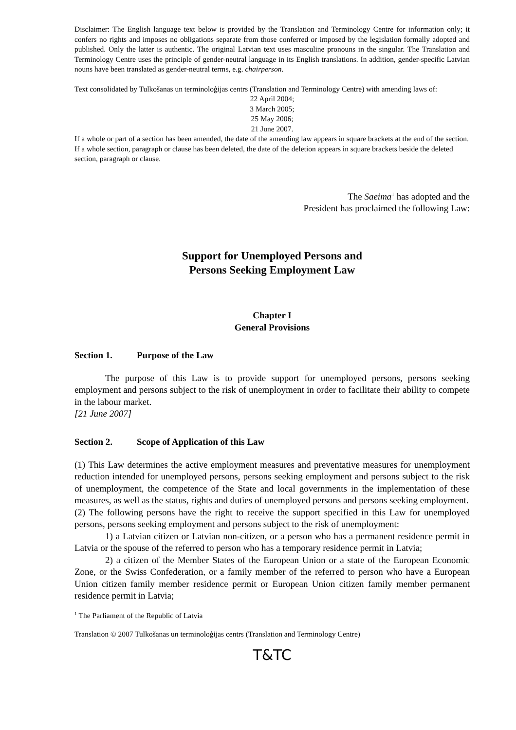Disclaimer: The English language text below is provided by the Translation and Terminology Centre for information only; it confers no rights and imposes no obligations separate from those conferred or imposed by the legislation formally adopted and published. Only the latter is authentic. The original Latvian text uses masculine pronouns in the singular. The Translation and Terminology Centre uses the principle of gender-neutral language in its English translations. In addition, gender-specific Latvian nouns have been translated as gender-neutral terms, e.g. chairperson.
Text consolidated by Tulkošanas un terminoloģijas centrs (Translation and Terminology Centre) with amending laws of:
22 April 2004;
3 March 2005;
25 May 2006;
21 June 2007.
If a whole or part of a section has been amended, the date of the amending law appears in square brackets at the end of the section. If a whole section, paragraph or clause has been deleted, the date of the deletion appears in square brackets beside the deleted section, paragraph or clause.
The Saeima<sup>1</sup> has adopted and the
President has proclaimed the following Law:
Support for Unemployed Persons and
Persons Seeking Employment Law
Chapter I
General Provisions
Section 1. Purpose of the Law
The purpose of this Law is to provide support for unemployed persons, persons seeking employment and persons subject to the risk of unemployment in order to facilitate their ability to compete in the labour market.
[21 June 2007]
Section 2. Scope of Application of this Law
(1) This Law determines the active employment measures and preventative measures for unemployment reduction intended for unemployed persons, persons seeking employment and persons subject to the risk of unemployment, the competence of the State and local governments in the implementation of these measures, as well as the status, rights and duties of unemployed persons and persons seeking employment.
(2) The following persons have the right to receive the support specified in this Law for unemployed persons, persons seeking employment and persons subject to the risk of unemployment:
1) a Latvian citizen or Latvian non-citizen, or a person who has a permanent residence permit in Latvia or the spouse of the referred to person who has a temporary residence permit in Latvia;
2) a citizen of the Member States of the European Union or a state of the European Economic Zone, or the Swiss Confederation, or a family member of the referred to person who have a European Union citizen family member residence permit or European Union citizen family member permanent residence permit in Latvia;
<sup>1</sup> The Parliament of the Republic of Latvia
Translation © 2007 Tulkošanas un terminoloģijas centrs (Translation and Terminology Centre)
T&TC